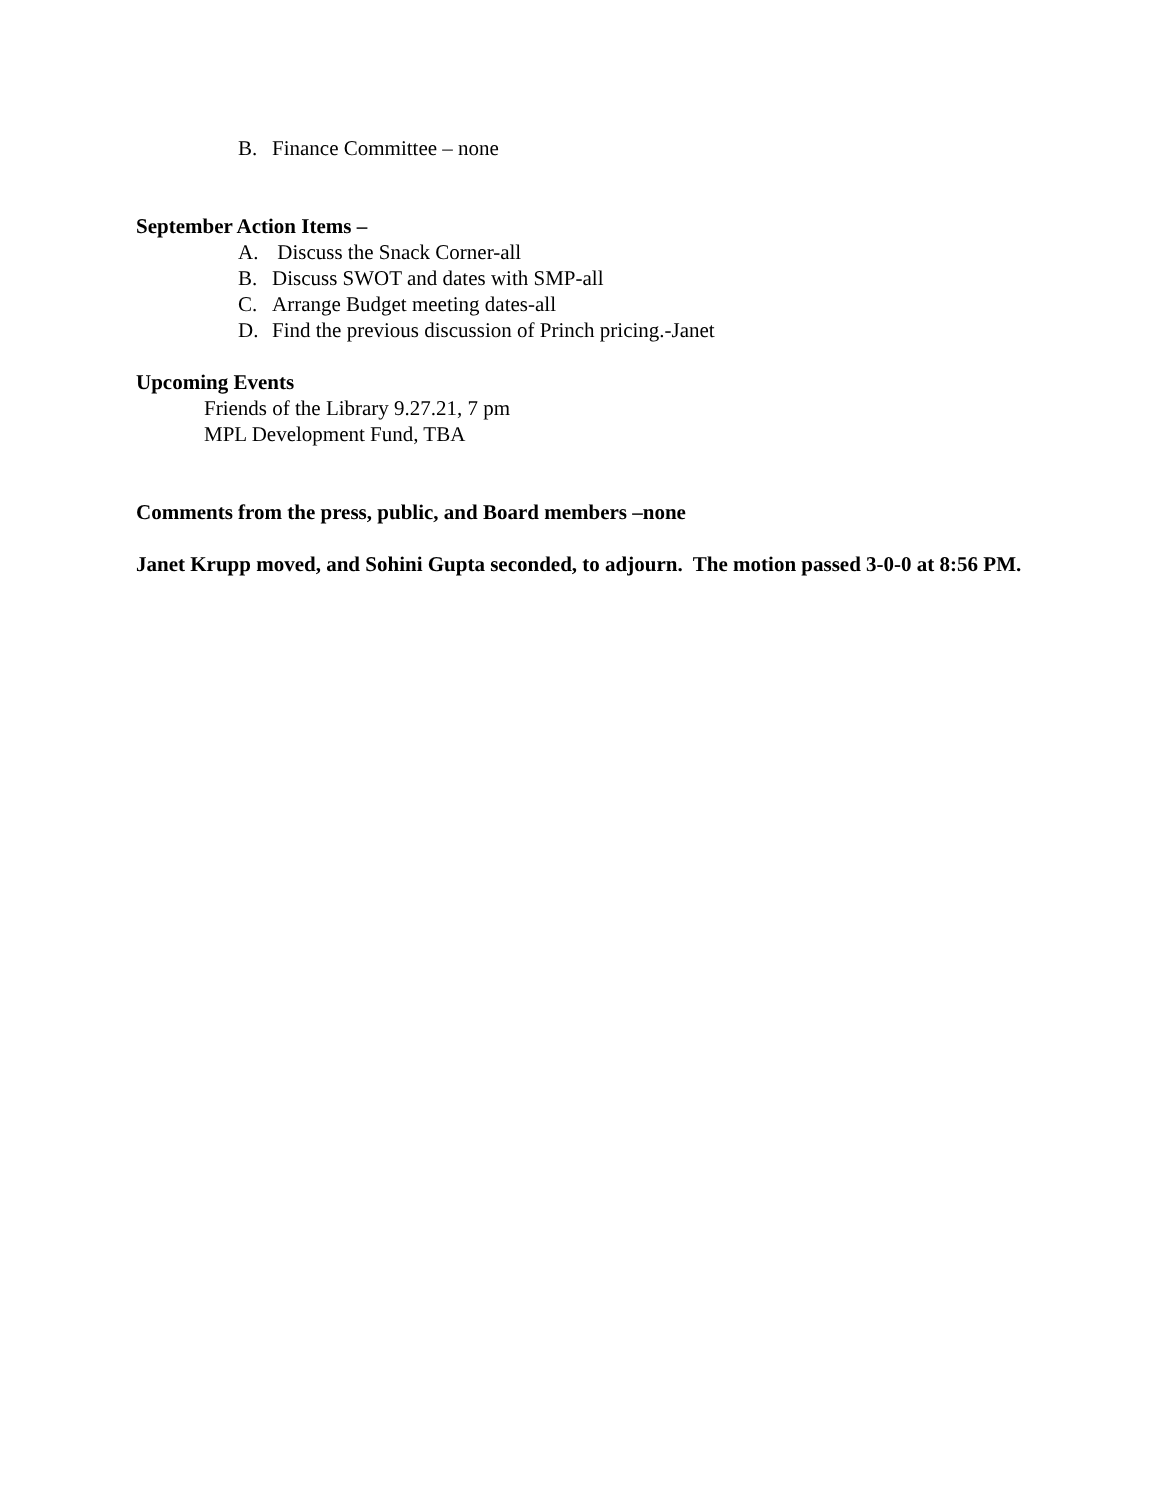B. Finance Committee – none
September Action Items –
A. Discuss the Snack Corner-all
B. Discuss SWOT and dates with SMP-all
C. Arrange Budget meeting dates-all
D. Find the previous discussion of Princh pricing.-Janet
Upcoming Events
Friends of the Library 9.27.21, 7 pm
MPL Development Fund, TBA
Comments from the press, public, and Board members –none
Janet Krupp moved, and Sohini Gupta seconded, to adjourn. The motion passed 3-0-0 at 8:56 PM.